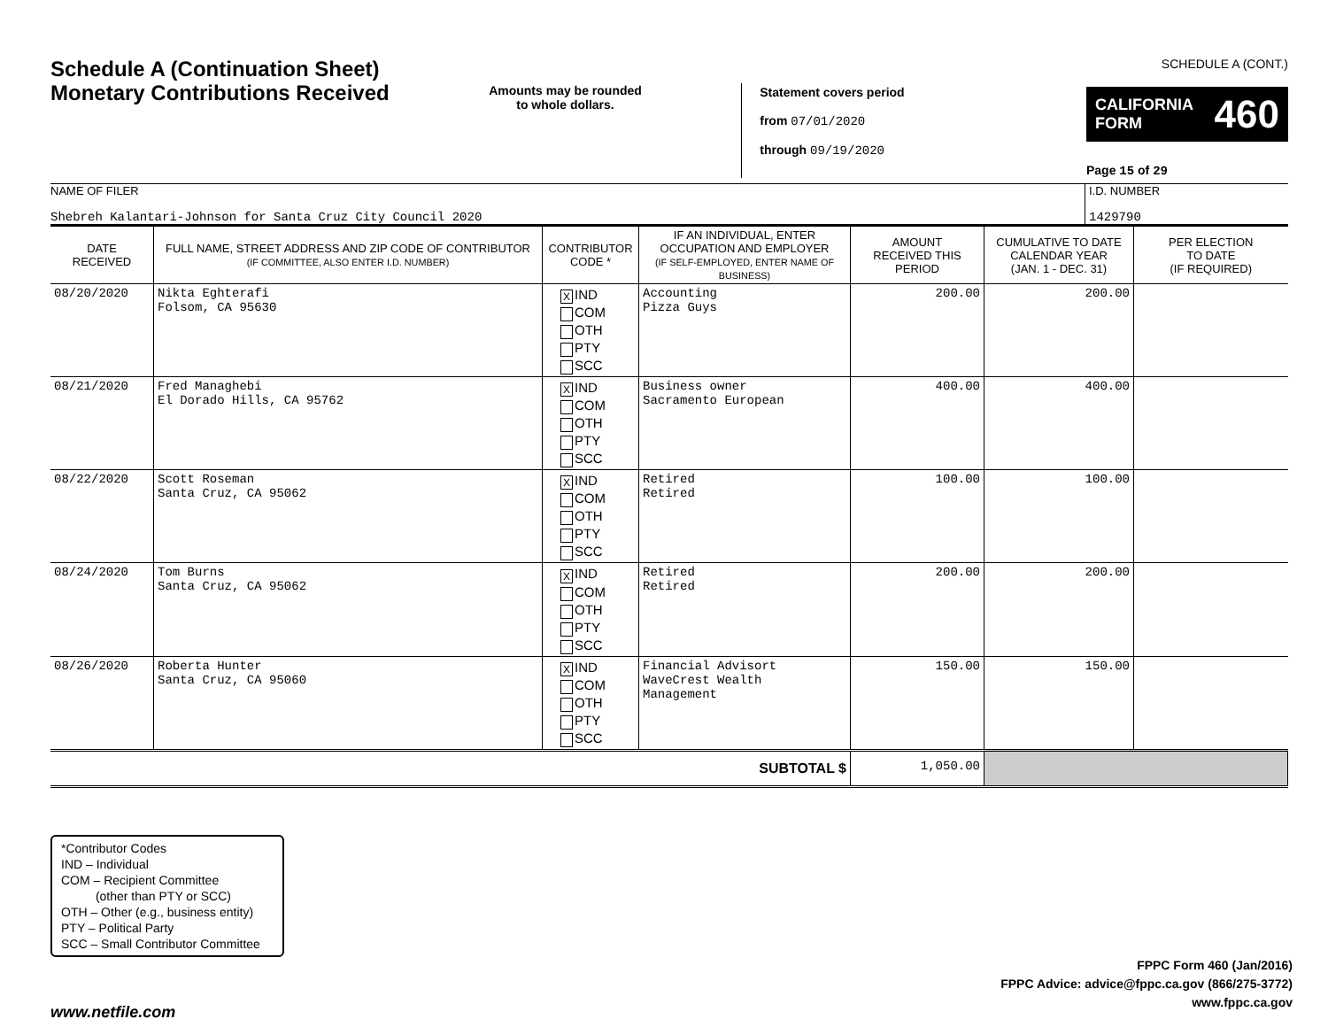Schedule A (Continuation Sheet)
Monetary Contributions Received
Amounts may be rounded
to whole dollars.
Statement covers period
from 07/01/2020
through 09/19/2020
SCHEDULE A (CONT.)
CALIFORNIA
FORM 460
Page 15 of 29
NAME OF FILER
Shebreh Kalantari-Johnson for Santa Cruz City Council 2020
I.D. NUMBER
1429790
| DATE RECEIVED | FULL NAME, STREET ADDRESS AND ZIP CODE OF CONTRIBUTOR (IF COMMITTEE, ALSO ENTER I.D. NUMBER) | CONTRIBUTOR CODE * | IF AN INDIVIDUAL, ENTER OCCUPATION AND EMPLOYER (IF SELF-EMPLOYED, ENTER NAME OF BUSINESS) | AMOUNT RECEIVED THIS PERIOD | CUMULATIVE TO DATE CALENDAR YEAR (JAN. 1 - DEC. 31) | PER ELECTION TO DATE (IF REQUIRED) |
| --- | --- | --- | --- | --- | --- | --- |
| 08/20/2020 | Nikta Eghterafi Folsom, CA 95630 | X IND COM OTH PTY SCC | Accounting Pizza Guys | 200.00 | 200.00 | |
| 08/21/2020 | Fred Managhebi El Dorado Hills, CA 95762 | X IND COM OTH PTY SCC | Business owner Sacramento European | 400.00 | 400.00 | |
| 08/22/2020 | Scott Roseman Santa Cruz, CA 95062 | X IND COM OTH PTY SCC | Retired Retired | 100.00 | 100.00 | |
| 08/24/2020 | Tom Burns Santa Cruz, CA 95062 | X IND COM OTH PTY SCC | Retired Retired | 200.00 | 200.00 | |
| 08/26/2020 | Roberta Hunter Santa Cruz, CA 95060 | X IND COM OTH PTY SCC | Financial Advisort WaveCrest Wealth Management | 150.00 | 150.00 | |
| SUBTOTAL $ | | | | 1,050.00 | | |
*Contributor Codes
IND – Individual
COM – Recipient Committee
(other than PTY or SCC)
OTH – Other (e.g., business entity)
PTY – Political Party
SCC – Small Contributor Committee
FPPC Form 460 (Jan/2016)
FPPC Advice: advice@fppc.ca.gov (866/275-3772)
www.fppc.ca.gov
www.netfile.com